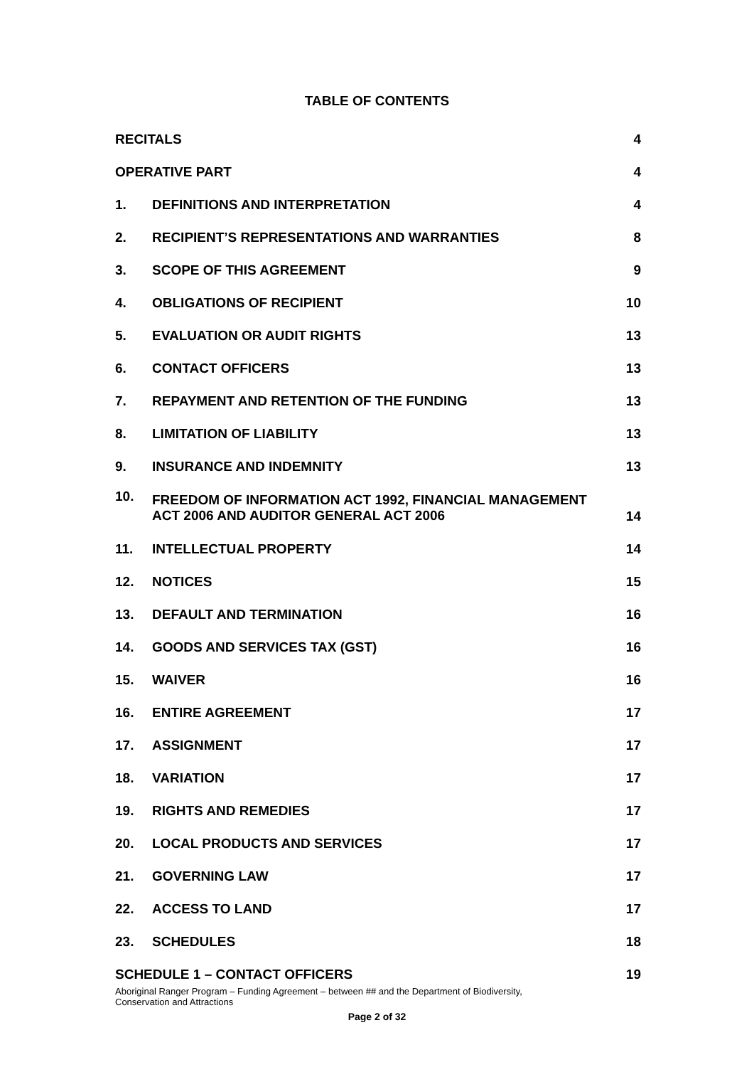TABLE OF CONTENTS
| RECITALS | | 4 |
| OPERATIVE PART | | 4 |
| 1. | DEFINITIONS AND INTERPRETATION | 4 |
| 2. | RECIPIENT’S REPRESENTATIONS AND WARRANTIES | 8 |
| 3. | SCOPE OF THIS AGREEMENT | 9 |
| 4. | OBLIGATIONS OF RECIPIENT | 10 |
| 5. | EVALUATION OR AUDIT RIGHTS | 13 |
| 6. | CONTACT OFFICERS | 13 |
| 7. | REPAYMENT AND RETENTION OF THE FUNDING | 13 |
| 8. | LIMITATION OF LIABILITY | 13 |
| 9. | INSURANCE AND INDEMNITY | 13 |
| 10. | FREEDOM OF INFORMATION ACT 1992, FINANCIAL MANAGEMENT ACT 2006 AND AUDITOR GENERAL ACT 2006 | 14 |
| 11. | INTELLECTUAL PROPERTY | 14 |
| 12. | NOTICES | 15 |
| 13. | DEFAULT AND TERMINATION | 16 |
| 14. | GOODS AND SERVICES TAX (GST) | 16 |
| 15. | WAIVER | 16 |
| 16. | ENTIRE AGREEMENT | 17 |
| 17. | ASSIGNMENT | 17 |
| 18. | VARIATION | 17 |
| 19. | RIGHTS AND REMEDIES | 17 |
| 20. | LOCAL PRODUCTS AND SERVICES | 17 |
| 21. | GOVERNING LAW | 17 |
| 22. | ACCESS TO LAND | 17 |
| 23. | SCHEDULES | 18 |
| SCHEDULE 1 – CONTACT OFFICERS | | 19 |
Aboriginal Ranger Program – Funding Agreement – between ## and the Department of Biodiversity,
Conservation and Attractions
Page 2 of 32